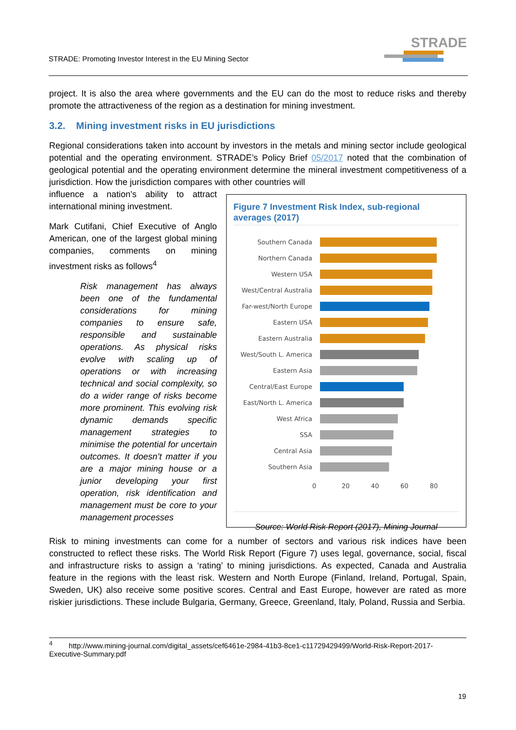STRADE: Promoting Investor Interest in the EU Mining Sector
STRADE
project. It is also the area where governments and the EU can do the most to reduce risks and thereby promote the attractiveness of the region as a destination for mining investment.
3.2. Mining investment risks in EU jurisdictions
Regional considerations taken into account by investors in the metals and mining sector include geological potential and the operating environment. STRADE’s Policy Brief 05/2017 noted that the combination of geological potential and the operating environment determine the mineral investment competitiveness of a jurisdiction. How the jurisdiction compares with other countries will
Figure 7 Investment Risk Index, sub-regional averages (2017)
Southern Canada
Northern Canada
Western USA
West/Central Australia
Far-west/North Europe
Eastern USA
Eastern Australia
West/South L. America
Eastern Asia
Central/East Europe
East/North L. America
West Africa
SSA
Central Asia
Southern Asia
0 20 40 60 80
Source: World Risk Report (2017), Mining Journal
influence a nation's ability to attract international mining investment.
Mark Cutifani, Chief Executive of Anglo American, one of the largest global mining companies, comments on mining investment risks as follows<sup>4</sup>
Risk management has always been one of the fundamental considerations for mining companies to ensure safe, responsible and sustainable operations. As physical risks evolve with scaling up of operations or with increasing technical and social complexity, so do a wider range of risks become more prominent. This evolving risk dynamic demands specific management strategies to minimise the potential for uncertain outcomes. It doesn’t matter if you are a major mining house or a junior developing your first operation, risk identification and management must be core to your management processes
Risk to mining investments can come for a number of sectors and various risk indices have been constructed to reflect these risks. The World Risk Report (Figure 7) uses legal, governance, social, fiscal and infrastructure risks to assign a ‘rating’ to mining jurisdictions. As expected, Canada and Australia feature in the regions with the least risk. Western and North Europe (Finland, Ireland, Portugal, Spain, Sweden, UK) also receive some positive scores. Central and East Europe, however are rated as more riskier jurisdictions. These include Bulgaria, Germany, Greece, Greenland, Italy, Poland, Russia and Serbia.
<sup>4</sup> http://www.mining-journal.com/digital_assets/cef6461e-2984-41b3-8ce1-c11729429499/World-Risk-Report-2017-Executive-Summary.pdf
19